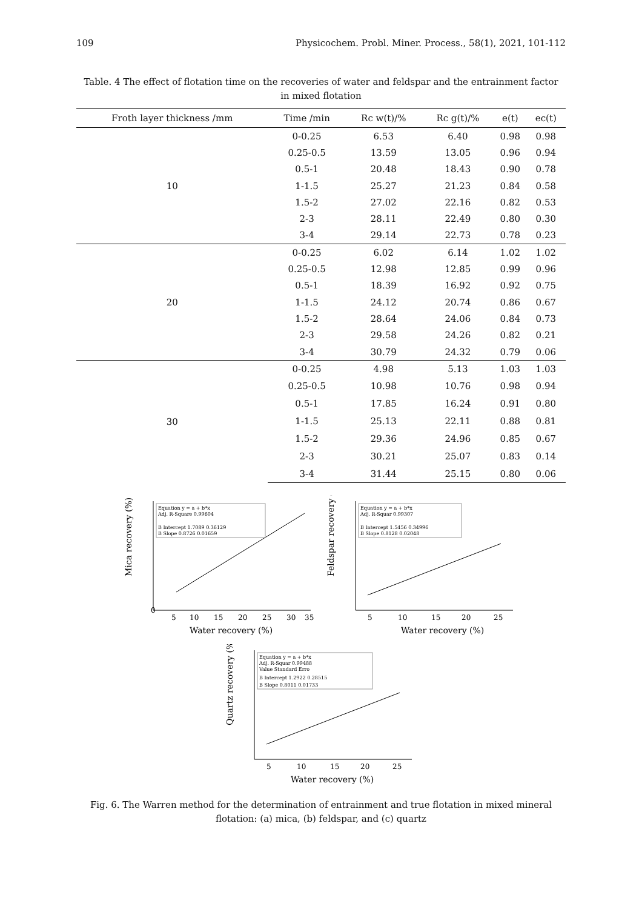109 Physicochem. Probl. Miner. Process., 58(1), 2021, 101-112
Table. 4 The effect of flotation time on the recoveries of water and feldspar and the entrainment factor in mixed flotation
| Froth layer thickness /mm | Time /min | Rc w(t)/% | Rc g(t)/% | e(t) | ec(t) |
| --- | --- | --- | --- | --- | --- |
| 10 | 0-0.25 | 6.53 | 6.40 | 0.98 | 0.98 |
| | 0.25-0.5 | 13.59 | 13.05 | 0.96 | 0.94 |
| | 0.5-1 | 20.48 | 18.43 | 0.90 | 0.78 |
| | 1-1.5 | 25.27 | 21.23 | 0.84 | 0.58 |
| | 1.5-2 | 27.02 | 22.16 | 0.82 | 0.53 |
| | 2-3 | 28.11 | 22.49 | 0.80 | 0.30 |
| | 3-4 | 29.14 | 22.73 | 0.78 | 0.23 |
| 20 | 0-0.25 | 6.02 | 6.14 | 1.02 | 1.02 |
| | 0.25-0.5 | 12.98 | 12.85 | 0.99 | 0.96 |
| | 0.5-1 | 18.39 | 16.92 | 0.92 | 0.75 |
| | 1-1.5 | 24.12 | 20.74 | 0.86 | 0.67 |
| | 1.5-2 | 28.64 | 24.06 | 0.84 | 0.73 |
| | 2-3 | 29.58 | 24.26 | 0.82 | 0.21 |
| | 3-4 | 30.79 | 24.32 | 0.79 | 0.06 |
| 30 | 0-0.25 | 4.98 | 5.13 | 1.03 | 1.03 |
| | 0.25-0.5 | 10.98 | 10.76 | 0.98 | 0.94 |
| | 0.5-1 | 17.85 | 16.24 | 0.91 | 0.80 |
| | 1-1.5 | 25.13 | 22.11 | 0.88 | 0.81 |
| | 1.5-2 | 29.36 | 24.96 | 0.85 | 0.67 |
| | 2-3 | 30.21 | 25.07 | 0.83 | 0.14 |
| | 3-4 | 31.44 | 25.15 | 0.80 | 0.06 |
Mica recovery (%)
Equation y = a + b*x
Adj. R-Square 0.99604
B Intercept 1.7089 0.36129
B Slope 0.8726 0.01659
0
5
10
15
20
25
30
35
Water recovery (%)
Feldspar recovery (%)
Equation y = a + b*x
Adj. R-Squar 0.99307
B Intercept 1.5456 0.34996
B Slope 0.8128 0.02048
5
10
15
20
25
Water recovery (%)
Quartz recovery (%)
Equation y = a + b*x
Adj. R-Squar 0.99488
Value Standard Erro
B Intercept 1.2922 0.28515
B Slope 0.8011 0.01733
5
10
15
20
25
Water recovery (%)
Fig. 6. The Warren method for the determination of entrainment and true flotation in mixed mineral flotation: (a) mica, (b) feldspar, and (c) quartz